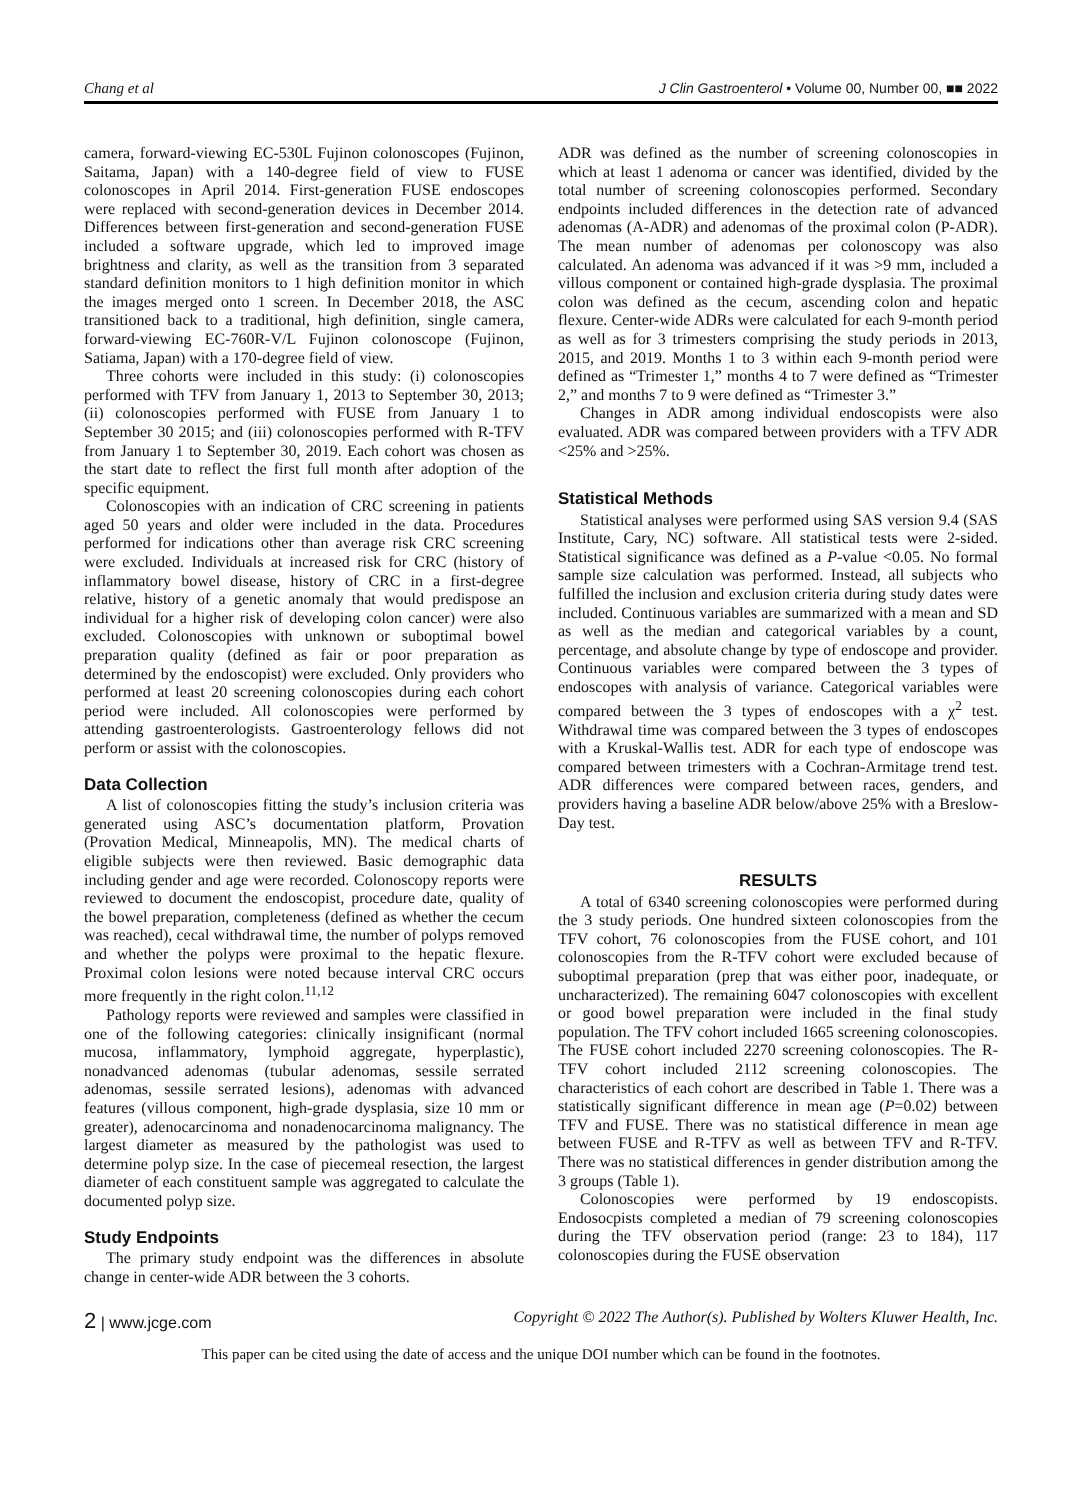Chang et al J Clin Gastroenterol • Volume 00, Number 00, ■■ 2022
camera, forward-viewing EC-530L Fujinon colonoscopes (Fujinon, Saitama, Japan) with a 140-degree field of view to FUSE colonoscopes in April 2014. First-generation FUSE endoscopes were replaced with second-generation devices in December 2014. Differences between first-generation and second-generation FUSE included a software upgrade, which led to improved image brightness and clarity, as well as the transition from 3 separated standard definition monitors to 1 high definition monitor in which the images merged onto 1 screen. In December 2018, the ASC transitioned back to a traditional, high definition, single camera, forward-viewing EC-760R-V/L Fujinon colonoscope (Fujinon, Satiama, Japan) with a 170-degree field of view.
Three cohorts were included in this study: (i) colonoscopies performed with TFV from January 1, 2013 to September 30, 2013; (ii) colonoscopies performed with FUSE from January 1 to September 30 2015; and (iii) colonoscopies performed with R-TFV from January 1 to September 30, 2019. Each cohort was chosen as the start date to reflect the first full month after adoption of the specific equipment.
Colonoscopies with an indication of CRC screening in patients aged 50 years and older were included in the data. Procedures performed for indications other than average risk CRC screening were excluded. Individuals at increased risk for CRC (history of inflammatory bowel disease, history of CRC in a first-degree relative, history of a genetic anomaly that would predispose an individual for a higher risk of developing colon cancer) were also excluded. Colonoscopies with unknown or suboptimal bowel preparation quality (defined as fair or poor preparation as determined by the endoscopist) were excluded. Only providers who performed at least 20 screening colonoscopies during each cohort period were included. All colonoscopies were performed by attending gastroenterologists. Gastroenterology fellows did not perform or assist with the colonoscopies.
Data Collection
A list of colonoscopies fitting the study’s inclusion criteria was generated using ASC’s documentation platform, Provation (Provation Medical, Minneapolis, MN). The medical charts of eligible subjects were then reviewed. Basic demographic data including gender and age were recorded. Colonoscopy reports were reviewed to document the endoscopist, procedure date, quality of the bowel preparation, completeness (defined as whether the cecum was reached), cecal withdrawal time, the number of polyps removed and whether the polyps were proximal to the hepatic flexure. Proximal colon lesions were noted because interval CRC occurs more frequently in the right colon.<sup>11,12</sup>
Pathology reports were reviewed and samples were classified in one of the following categories: clinically insignificant (normal mucosa, inflammatory, lymphoid aggregate, hyperplastic), nonadvanced adenomas (tubular adenomas, sessile serrated adenomas, sessile serrated lesions), adenomas with advanced features (villous component, high-grade dysplasia, size 10 mm or greater), adenocarcinoma and nonadenocarcinoma malignancy. The largest diameter as measured by the pathologist was used to determine polyp size. In the case of piecemeal resection, the largest diameter of each constituent sample was aggregated to calculate the documented polyp size.
Study Endpoints
The primary study endpoint was the differences in absolute change in center-wide ADR between the 3 cohorts.
ADR was defined as the number of screening colonoscopies in which at least 1 adenoma or cancer was identified, divided by the total number of screening colonoscopies performed. Secondary endpoints included differences in the detection rate of advanced adenomas (A-ADR) and adenomas of the proximal colon (P-ADR). The mean number of adenomas per colonoscopy was also calculated. An adenoma was advanced if it was >9 mm, included a villous component or contained high-grade dysplasia. The proximal colon was defined as the cecum, ascending colon and hepatic flexure. Center-wide ADRs were calculated for each 9-month period as well as for 3 trimesters comprising the study periods in 2013, 2015, and 2019. Months 1 to 3 within each 9-month period were defined as “Trimester 1,” months 4 to 7 were defined as “Trimester 2,” and months 7 to 9 were defined as “Trimester 3.”
Changes in ADR among individual endoscopists were also evaluated. ADR was compared between providers with a TFV ADR <25% and >25%.
Statistical Methods
Statistical analyses were performed using SAS version 9.4 (SAS Institute, Cary, NC) software. All statistical tests were 2-sided. Statistical significance was defined as a P-value <0.05. No formal sample size calculation was performed. Instead, all subjects who fulfilled the inclusion and exclusion criteria during study dates were included. Continuous variables are summarized with a mean and SD as well as the median and categorical variables by a count, percentage, and absolute change by type of endoscope and provider. Continuous variables were compared between the 3 types of endoscopes with analysis of variance. Categorical variables were compared between the 3 types of endoscopes with a χ<sup>2</sup> test. Withdrawal time was compared between the 3 types of endoscopes with a Kruskal-Wallis test. ADR for each type of endoscope was compared between trimesters with a Cochran-Armitage trend test. ADR differences were compared between races, genders, and providers having a baseline ADR below/above 25% with a Breslow-Day test.
RESULTS
A total of 6340 screening colonoscopies were performed during the 3 study periods. One hundred sixteen colonoscopies from the TFV cohort, 76 colonoscopies from the FUSE cohort, and 101 colonoscopies from the R-TFV cohort were excluded because of suboptimal preparation (prep that was either poor, inadequate, or uncharacterized). The remaining 6047 colonoscopies with excellent or good bowel preparation were included in the final study population. The TFV cohort included 1665 screening colonoscopies. The FUSE cohort included 2270 screening colonoscopies. The R-TFV cohort included 2112 screening colonoscopies. The characteristics of each cohort are described in Table 1. There was a statistically significant difference in mean age (P=0.02) between TFV and FUSE. There was no statistical difference in mean age between FUSE and R-TFV as well as between TFV and R-TFV. There was no statistical differences in gender distribution among the 3 groups (Table 1).
Colonoscopies were performed by 19 endoscopists. Endosocpists completed a median of 79 screening colonoscopies during the TFV observation period (range: 23 to 184), 117 colonoscopies during the FUSE observation
2 | www.jcge.com Copyright © 2022 The Author(s). Published by Wolters Kluwer Health, Inc.
This paper can be cited using the date of access and the unique DOI number which can be found in the footnotes.